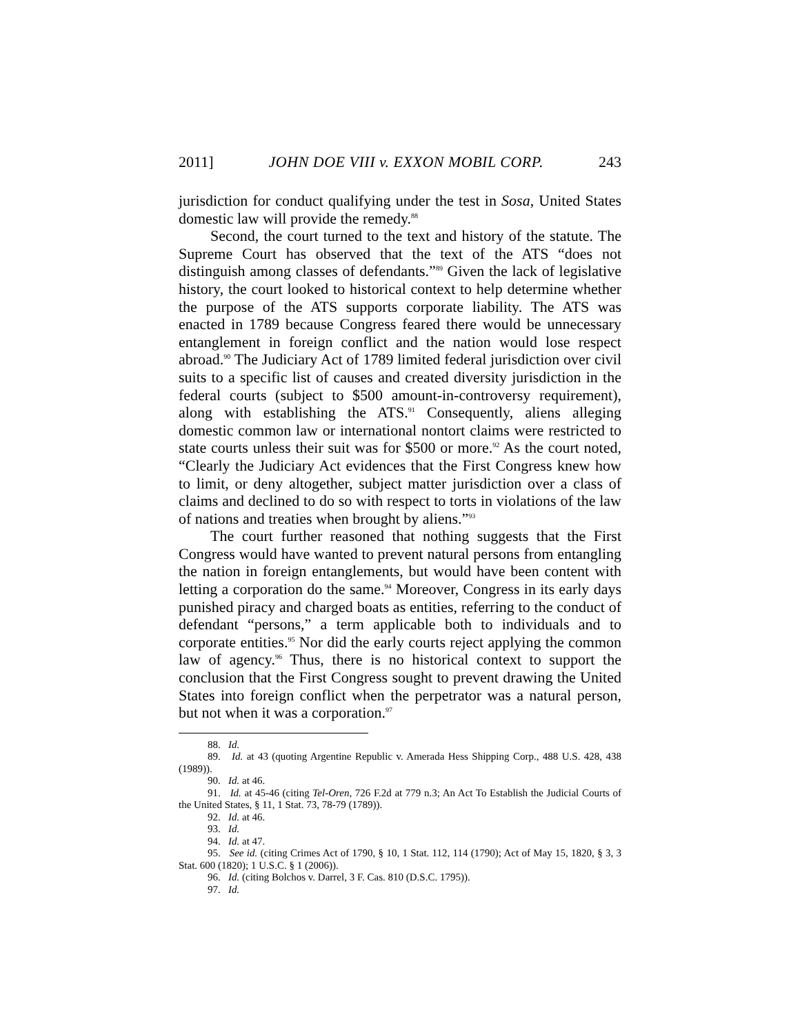2011] JOHN DOE VIII v. EXXON MOBIL CORP. 243
jurisdiction for conduct qualifying under the test in Sosa, United States domestic law will provide the remedy.<sup>88</sup>
Second, the court turned to the text and history of the statute. The Supreme Court has observed that the text of the ATS “does not distinguish among classes of defendants.”<sup>89</sup> Given the lack of legislative history, the court looked to historical context to help determine whether the purpose of the ATS supports corporate liability. The ATS was enacted in 1789 because Congress feared there would be unnecessary entanglement in foreign conflict and the nation would lose respect abroad.<sup>90</sup> The Judiciary Act of 1789 limited federal jurisdiction over civil suits to a specific list of causes and created diversity jurisdiction in the federal courts (subject to $500 amount-in-controversy requirement), along with establishing the ATS.<sup>91</sup> Consequently, aliens alleging domestic common law or international nontort claims were restricted to state courts unless their suit was for $500 or more.<sup>92</sup> As the court noted, “Clearly the Judiciary Act evidences that the First Congress knew how to limit, or deny altogether, subject matter jurisdiction over a class of claims and declined to do so with respect to torts in violations of the law of nations and treaties when brought by aliens.”<sup>93</sup>
The court further reasoned that nothing suggests that the First Congress would have wanted to prevent natural persons from entangling the nation in foreign entanglements, but would have been content with letting a corporation do the same.<sup>94</sup> Moreover, Congress in its early days punished piracy and charged boats as entities, referring to the conduct of defendant “persons,” a term applicable both to individuals and to corporate entities.<sup>95</sup> Nor did the early courts reject applying the common law of agency.<sup>96</sup> Thus, there is no historical context to support the conclusion that the First Congress sought to prevent drawing the United States into foreign conflict when the perpetrator was a natural person, but not when it was a corporation.<sup>97</sup>
88. Id.
89. Id. at 43 (quoting Argentine Republic v. Amerada Hess Shipping Corp., 488 U.S. 428, 438 (1989)).
90. Id. at 46.
91. Id. at 45-46 (citing Tel-Oren, 726 F.2d at 779 n.3; An Act To Establish the Judicial Courts of the United States, § 11, 1 Stat. 73, 78-79 (1789)).
92. Id. at 46.
93. Id.
94. Id. at 47.
95. See id. (citing Crimes Act of 1790, § 10, 1 Stat. 112, 114 (1790); Act of May 15, 1820, § 3, 3 Stat. 600 (1820); 1 U.S.C. § 1 (2006)).
96. Id. (citing Bolchos v. Darrel, 3 F. Cas. 810 (D.S.C. 1795)).
97. Id.